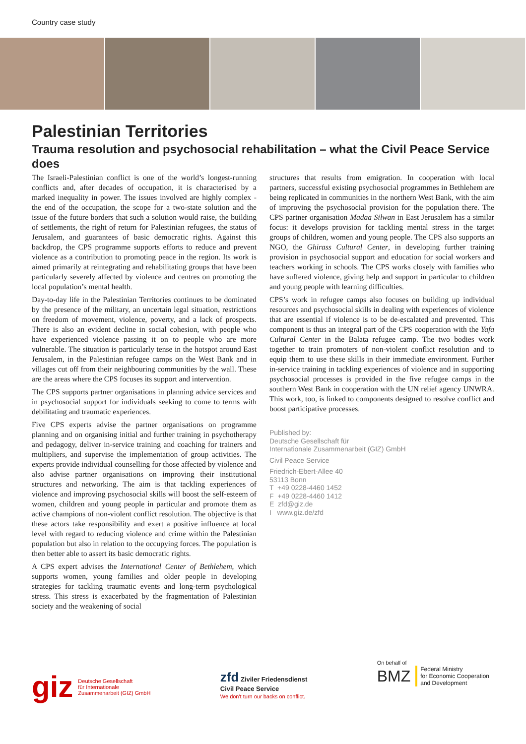Country case study
Palestinian Territories
Trauma resolution and psychosocial rehabilitation – what the Civil Peace Service does
The Israeli-Palestinian conflict is one of the world’s longest-running conflicts and, after decades of occupation, it is characterised by a marked inequality in power. The issues involved are highly complex - the end of the occupation, the scope for a two-state solution and the issue of the future borders that such a solution would raise, the building of settlements, the right of return for Palestinian refugees, the status of Jerusalem, and guarantees of basic democratic rights. Against this backdrop, the CPS programme supports efforts to reduce and prevent violence as a contribution to promoting peace in the region. Its work is aimed primarily at reintegrating and rehabilitating groups that have been particularly severely affected by violence and centres on promoting the local population’s mental health.
Day-to-day life in the Palestinian Territories continues to be dominated by the presence of the military, an uncertain legal situation, restrictions on freedom of movement, violence, poverty, and a lack of prospects. There is also an evident decline in social cohesion, with people who have experienced violence passing it on to people who are more vulnerable. The situation is particularly tense in the hotspot around East Jerusalem, in the Palestinian refugee camps on the West Bank and in villages cut off from their neighbouring communities by the wall. These are the areas where the CPS focuses its support and intervention.
The CPS supports partner organisations in planning advice services and in psychosocial support for individuals seeking to come to terms with debilitating and traumatic experiences.
Five CPS experts advise the partner organisations on programme planning and on organising initial and further training in psychotherapy and pedagogy, deliver in-service training and coaching for trainers and multipliers, and supervise the implementation of group activities. The experts provide individual counselling for those affected by violence and also advise partner organisations on improving their institutional structures and networking. The aim is that tackling experiences of violence and improving psychosocial skills will boost the self-esteem of women, children and young people in particular and promote them as active champions of non-violent conflict resolution. The objective is that these actors take responsibility and exert a positive influence at local level with regard to reducing violence and crime within the Palestinian population but also in relation to the occupying forces. The population is then better able to assert its basic democratic rights.
A CPS expert advises the International Center of Bethlehem, which supports women, young families and older people in developing strategies for tackling traumatic events and long-term psychological stress. This stress is exacerbated by the fragmentation of Palestinian society and the weakening of social
structures that results from emigration. In cooperation with local partners, successful existing psychosocial programmes in Bethlehem are being replicated in communities in the northern West Bank, with the aim of improving the psychosocial provision for the population there. The CPS partner organisation Madaa Silwan in East Jerusalem has a similar focus: it develops provision for tackling mental stress in the target groups of children, women and young people. The CPS also supports an NGO, the Ghirass Cultural Center, in developing further training provision in psychosocial support and education for social workers and teachers working in schools. The CPS works closely with families who have suffered violence, giving help and support in particular to children and young people with learning difficulties.
CPS’s work in refugee camps also focuses on building up individual resources and psychosocial skills in dealing with experiences of violence that are essential if violence is to be de-escalated and prevented. This component is thus an integral part of the CPS cooperation with the Yafa Cultural Center in the Balata refugee camp. The two bodies work together to train promoters of non-violent conflict resolution and to equip them to use these skills in their immediate environment. Further in-service training in tackling experiences of violence and in supporting psychosocial processes is provided in the five refugee camps in the southern West Bank in cooperation with the UN relief agency UNWRA. This work, too, is linked to components designed to resolve conflict and boost participative processes.
Published by:
Deutsche Gesellschaft für
Internationale Zusammenarbeit (GIZ) GmbH
Civil Peace Service
Friedrich-Ebert-Allee 40
53113 Bonn
T +49 0228-4460 1452
F +49 0228-4460 1412
E zfd@giz.de
I www.giz.de/zfd
giz Deutsche Gesellschaft
für Internationale
Zusammenarbeit (GIZ) GmbH
zfd Ziviler Friedensdienst
Civil Peace Service
We don't turn our backs on conflict.
On behalf of
BMZ Federal Ministry
for Economic Cooperation
and Development